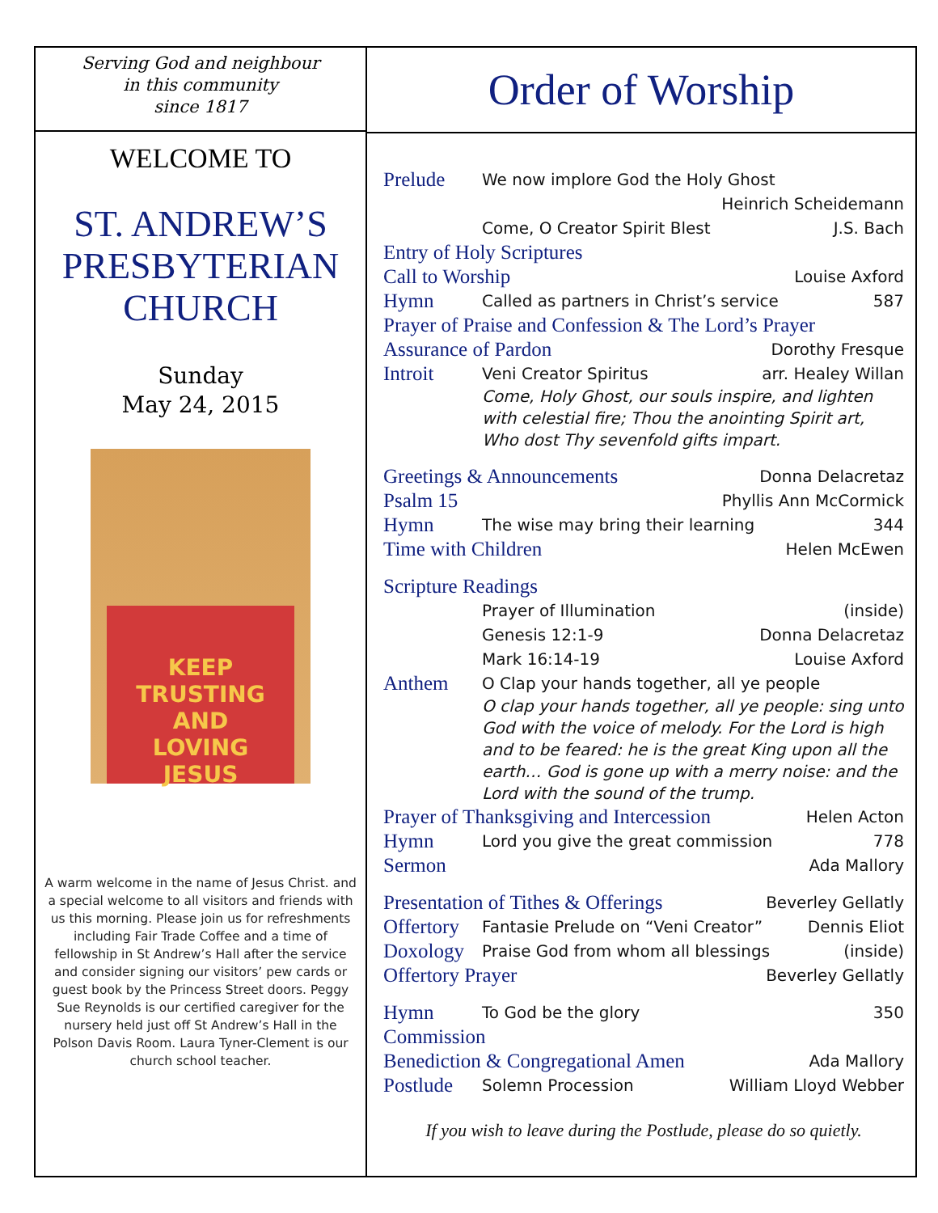Serving God and neighbour
in this community
since 1817
WELCOME TO
ST. ANDREW’S
PRESBYTERIAN
CHURCH
Sunday
May 24, 2015
KEEP
TRUSTING
AND
LOVING
JESUS
A warm welcome in the name of Jesus Christ. and a special welcome to all visitors and friends with us this morning. Please join us for refreshments including Fair Trade Coffee and a time of fellowship in St Andrew’s Hall after the service and consider signing our visitors’ pew cards or guest book by the Princess Street doors. Peggy Sue Reynolds is our certified caregiver for the nursery held just off St Andrew’s Hall in the Polson Davis Room. Laura Tyner-Clement is our church school teacher.
Order of Worship
Prelude We now implore God the Holy Ghost
Heinrich Scheidemann
Come, O Creator Spirit Blest J.S. Bach
Entry of Holy Scriptures
Call to Worship Louise Axford
Hymn Called as partners in Christ’s service 587
Prayer of Praise and Confession & The Lord’s Prayer
Assurance of Pardon Dorothy Fresque
Introit Veni Creator Spiritus arr. Healey Willan
Come, Holy Ghost, our souls inspire, and lighten with celestial fire; Thou the anointing Spirit art, Who dost Thy sevenfold gifts impart.
Greetings & Announcements Donna Delacretaz
Psalm 15 Phyllis Ann McCormick
Hymn The wise may bring their learning 344
Time with Children Helen McEwen
Scripture Readings
Prayer of Illumination (inside)
Genesis 12:1-9 Donna Delacretaz
Mark 16:14-19 Louise Axford
Anthem O Clap your hands together, all ye people
O clap your hands together, all ye people: sing unto God with the voice of melody. For the Lord is high and to be feared: he is the great King upon all the earth… God is gone up with a merry noise: and the Lord with the sound of the trump.
Prayer of Thanksgiving and Intercession Helen Acton
Hymn Lord you give the great commission 778
Sermon Ada Mallory
Presentation of Tithes & Offerings Beverley Gellatly
Offertory Fantasie Prelude on “Veni Creator” Dennis Eliot
Doxology Praise God from whom all blessings (inside)
Offertory Prayer Beverley Gellatly
Hymn To God be the glory 350
Commission
Benediction & Congregational Amen Ada Mallory
Postlude Solemn Procession William Lloyd Webber
If you wish to leave during the Postlude, please do so quietly.